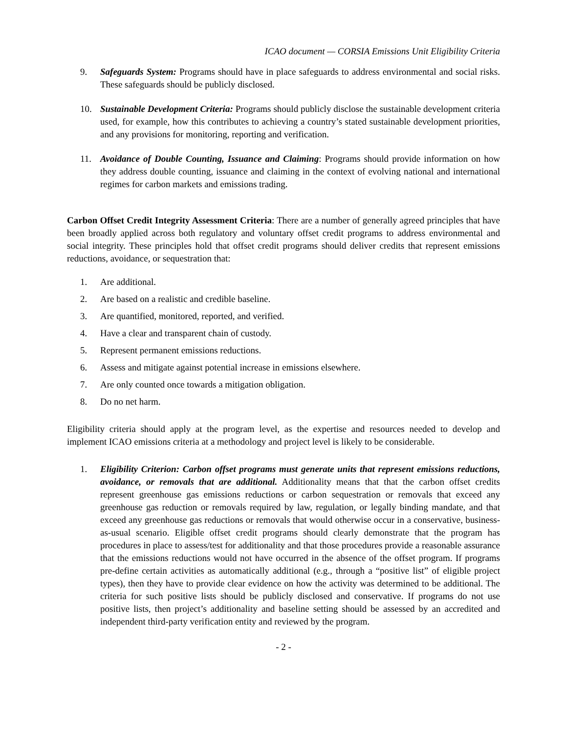ICAO document — CORSIA Emissions Unit Eligibility Criteria
9. Safeguards System: Programs should have in place safeguards to address environmental and social risks. These safeguards should be publicly disclosed.
10. Sustainable Development Criteria: Programs should publicly disclose the sustainable development criteria used, for example, how this contributes to achieving a country’s stated sustainable development priorities, and any provisions for monitoring, reporting and verification.
11. Avoidance of Double Counting, Issuance and Claiming: Programs should provide information on how they address double counting, issuance and claiming in the context of evolving national and international regimes for carbon markets and emissions trading.
Carbon Offset Credit Integrity Assessment Criteria: There are a number of generally agreed principles that have been broadly applied across both regulatory and voluntary offset credit programs to address environmental and social integrity. These principles hold that offset credit programs should deliver credits that represent emissions reductions, avoidance, or sequestration that:
1. Are additional.
2. Are based on a realistic and credible baseline.
3. Are quantified, monitored, reported, and verified.
4. Have a clear and transparent chain of custody.
5. Represent permanent emissions reductions.
6. Assess and mitigate against potential increase in emissions elsewhere.
7. Are only counted once towards a mitigation obligation.
8. Do no net harm.
Eligibility criteria should apply at the program level, as the expertise and resources needed to develop and implement ICAO emissions criteria at a methodology and project level is likely to be considerable.
1. Eligibility Criterion: Carbon offset programs must generate units that represent emissions reductions, avoidance, or removals that are additional. Additionality means that that the carbon offset credits represent greenhouse gas emissions reductions or carbon sequestration or removals that exceed any greenhouse gas reduction or removals required by law, regulation, or legally binding mandate, and that exceed any greenhouse gas reductions or removals that would otherwise occur in a conservative, business-as-usual scenario. Eligible offset credit programs should clearly demonstrate that the program has procedures in place to assess/test for additionality and that those procedures provide a reasonable assurance that the emissions reductions would not have occurred in the absence of the offset program. If programs pre-define certain activities as automatically additional (e.g., through a “positive list” of eligible project types), then they have to provide clear evidence on how the activity was determined to be additional. The criteria for such positive lists should be publicly disclosed and conservative. If programs do not use positive lists, then project’s additionality and baseline setting should be assessed by an accredited and independent third-party verification entity and reviewed by the program.
- 2 -